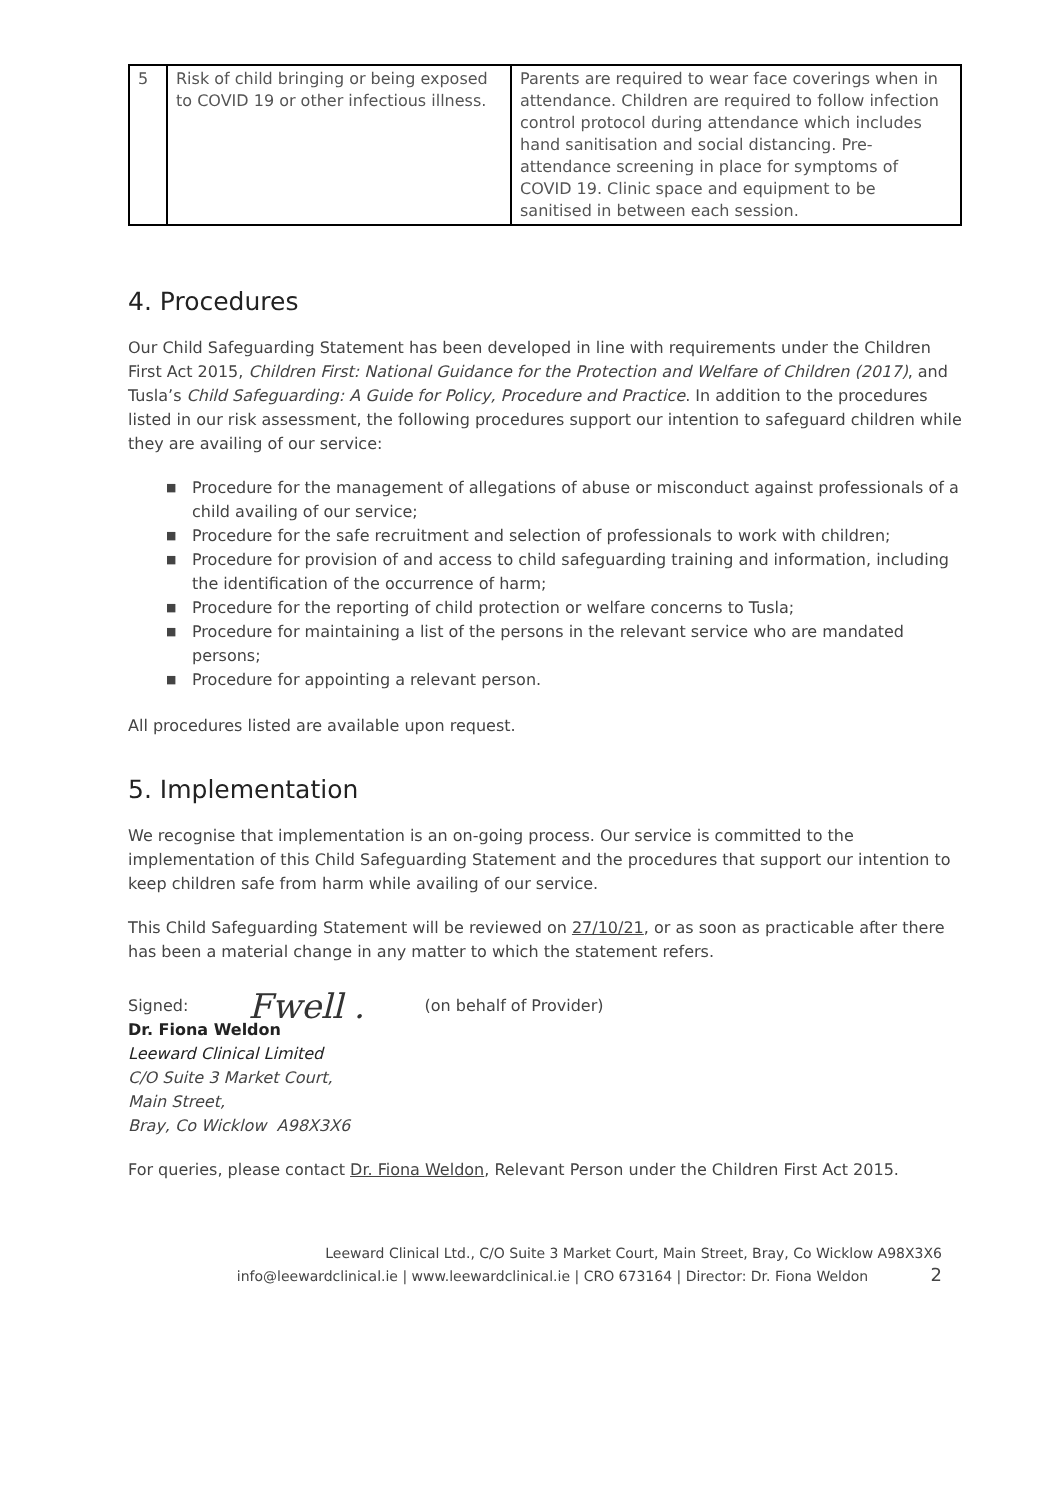| 5 | Risk of child bringing or being exposed to COVID 19 or other infectious illness. | Parents are required to wear face coverings when in attendance. Children are required to follow infection control protocol during attendance which includes hand sanitisation and social distancing. Pre-attendance screening in place for symptoms of COVID 19. Clinic space and equipment to be sanitised in between each session. |
4. Procedures
Our Child Safeguarding Statement has been developed in line with requirements under the Children First Act 2015, Children First: National Guidance for the Protection and Welfare of Children (2017), and Tusla’s Child Safeguarding: A Guide for Policy, Procedure and Practice. In addition to the procedures listed in our risk assessment, the following procedures support our intention to safeguard children while they are availing of our service:
■ Procedure for the management of allegations of abuse or misconduct against professionals of a child availing of our service;
■ Procedure for the safe recruitment and selection of professionals to work with children;
■ Procedure for provision of and access to child safeguarding training and information, including the identification of the occurrence of harm;
■ Procedure for the reporting of child protection or welfare concerns to Tusla;
■ Procedure for maintaining a list of the persons in the relevant service who are mandated persons;
■ Procedure for appointing a relevant person.
All procedures listed are available upon request.
5. Implementation
We recognise that implementation is an on-going process. Our service is committed to the implementation of this Child Safeguarding Statement and the procedures that support our intention to keep children safe from harm while availing of our service.
This Child Safeguarding Statement will be reviewed on 27/10/21, or as soon as practicable after there has been a material change in any matter to which the statement refers.
Signed: Fwell . (on behalf of Provider)
Dr. Fiona Weldon
Leeward Clinical Limited
C/O Suite 3 Market Court,
Main Street,
Bray, Co Wicklow A98X3X6
For queries, please contact Dr. Fiona Weldon, Relevant Person under the Children First Act 2015.
Leeward Clinical Ltd., C/O Suite 3 Market Court, Main Street, Bray, Co Wicklow A98X3X6
info@leewardclinical.ie | www.leewardclinical.ie | CRO 673164 | Director: Dr. Fiona Weldon 2